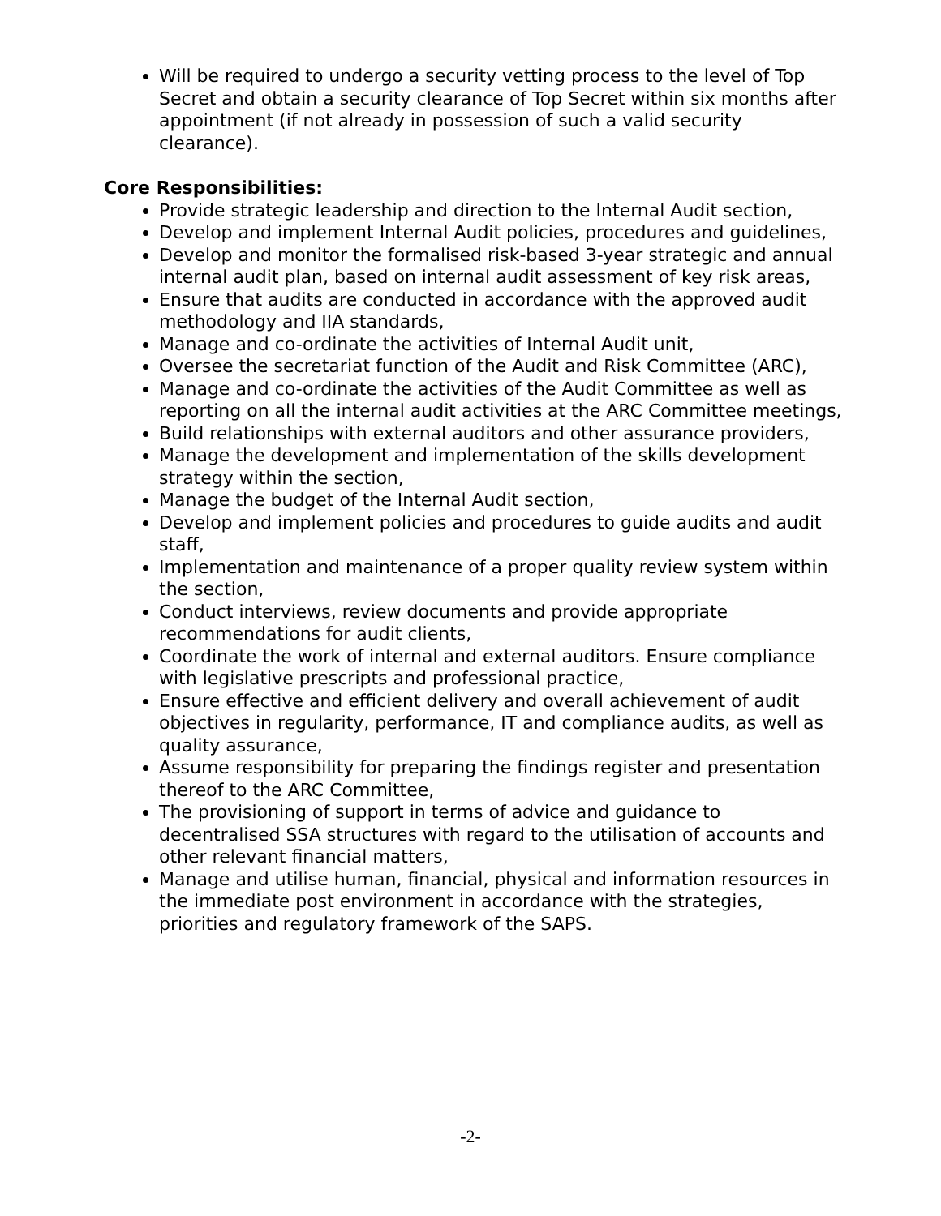Will be required to undergo a security vetting process to the level of Top Secret and obtain a security clearance of Top Secret within six months after appointment (if not already in possession of such a valid security clearance).
Core Responsibilities:
Provide strategic leadership and direction to the Internal Audit section,
Develop and implement Internal Audit policies, procedures and guidelines,
Develop and monitor the formalised risk-based 3-year strategic and annual internal audit plan, based on internal audit assessment of key risk areas,
Ensure that audits are conducted in accordance with the approved audit methodology and IIA standards,
Manage and co-ordinate the activities of Internal Audit unit,
Oversee the secretariat function of the Audit and Risk Committee (ARC),
Manage and co-ordinate the activities of the Audit Committee as well as reporting on all the internal audit activities at the ARC Committee meetings,
Build relationships with external auditors and other assurance providers,
Manage the development and implementation of the skills development strategy within the section,
Manage the budget of the Internal Audit section,
Develop and implement policies and procedures to guide audits and audit staff,
Implementation and maintenance of a proper quality review system within the section,
Conduct interviews, review documents and provide appropriate recommendations for audit clients,
Coordinate the work of internal and external auditors. Ensure compliance with legislative prescripts and professional practice,
Ensure effective and efficient delivery and overall achievement of audit objectives in regularity, performance, IT and compliance audits, as well as quality assurance,
Assume responsibility for preparing the findings register and presentation thereof to the ARC Committee,
The provisioning of support in terms of advice and guidance to decentralised SSA structures with regard to the utilisation of accounts and other relevant financial matters,
Manage and utilise human, financial, physical and information resources in the immediate post environment in accordance with the strategies, priorities and regulatory framework of the SAPS.
-2-